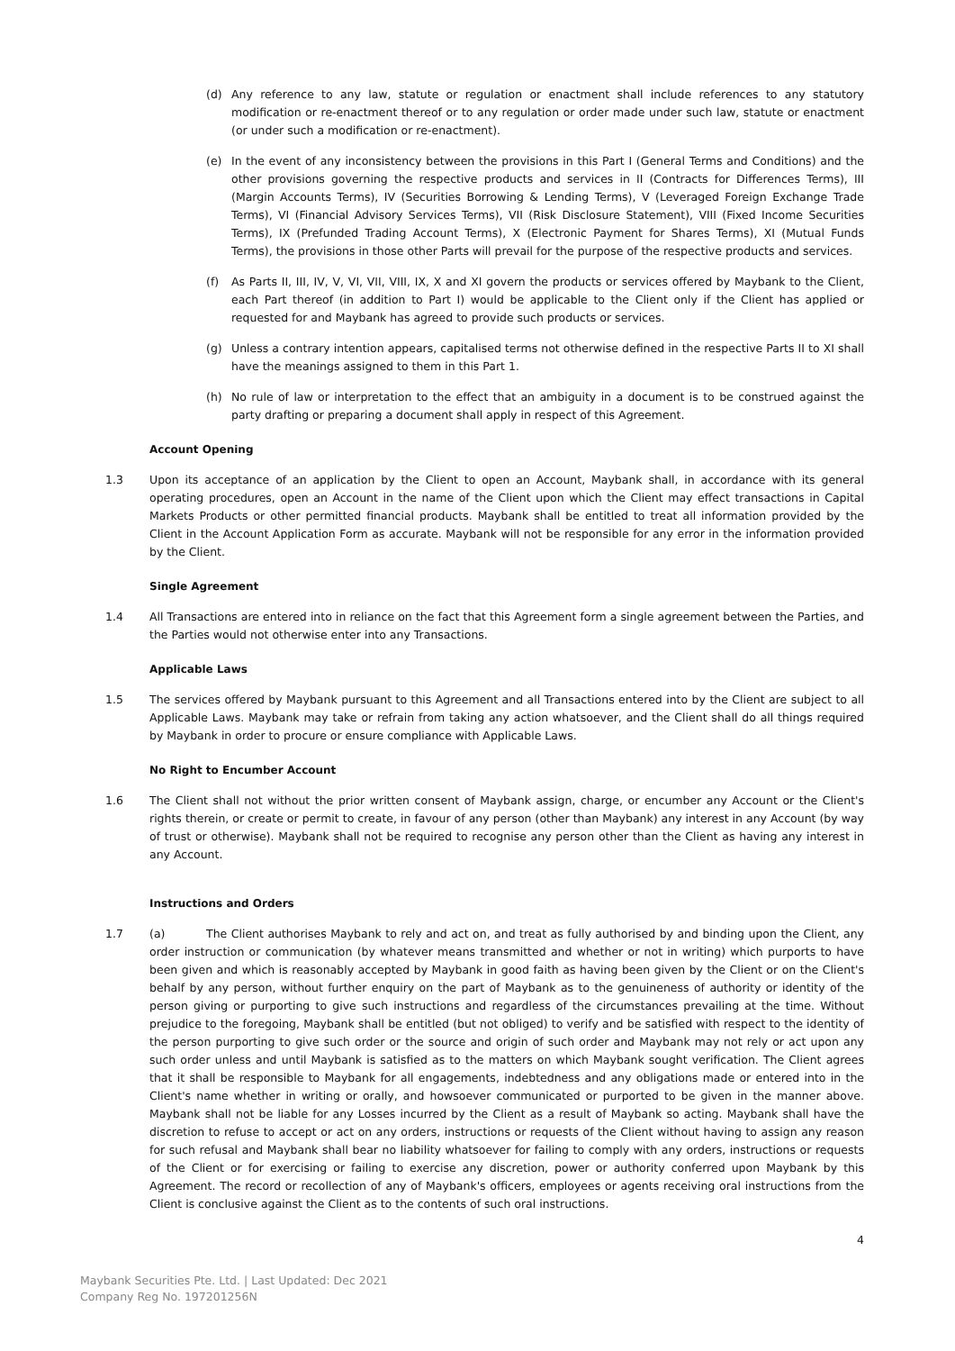(d) Any reference to any law, statute or regulation or enactment shall include references to any statutory modification or re-enactment thereof or to any regulation or order made under such law, statute or enactment (or under such a modification or re-enactment).
(e) In the event of any inconsistency between the provisions in this Part I (General Terms and Conditions) and the other provisions governing the respective products and services in II (Contracts for Differences Terms), III (Margin Accounts Terms), IV (Securities Borrowing & Lending Terms), V (Leveraged Foreign Exchange Trade Terms), VI (Financial Advisory Services Terms), VII (Risk Disclosure Statement), VIII (Fixed Income Securities Terms), IX (Prefunded Trading Account Terms), X (Electronic Payment for Shares Terms), XI (Mutual Funds Terms), the provisions in those other Parts will prevail for the purpose of the respective products and services.
(f) As Parts II, III, IV, V, VI, VII, VIII, IX, X and XI govern the products or services offered by Maybank to the Client, each Part thereof (in addition to Part I) would be applicable to the Client only if the Client has applied or requested for and Maybank has agreed to provide such products or services.
(g) Unless a contrary intention appears, capitalised terms not otherwise defined in the respective Parts II to XI shall have the meanings assigned to them in this Part 1.
(h) No rule of law or interpretation to the effect that an ambiguity in a document is to be construed against the party drafting or preparing a document shall apply in respect of this Agreement.
Account Opening
1.3 Upon its acceptance of an application by the Client to open an Account, Maybank shall, in accordance with its general operating procedures, open an Account in the name of the Client upon which the Client may effect transactions in Capital Markets Products or other permitted financial products. Maybank shall be entitled to treat all information provided by the Client in the Account Application Form as accurate. Maybank will not be responsible for any error in the information provided by the Client.
Single Agreement
1.4 All Transactions are entered into in reliance on the fact that this Agreement form a single agreement between the Parties, and the Parties would not otherwise enter into any Transactions.
Applicable Laws
1.5 The services offered by Maybank pursuant to this Agreement and all Transactions entered into by the Client are subject to all Applicable Laws. Maybank may take or refrain from taking any action whatsoever, and the Client shall do all things required by Maybank in order to procure or ensure compliance with Applicable Laws.
No Right to Encumber Account
1.6 The Client shall not without the prior written consent of Maybank assign, charge, or encumber any Account or the Client's rights therein, or create or permit to create, in favour of any person (other than Maybank) any interest in any Account (by way of trust or otherwise). Maybank shall not be required to recognise any person other than the Client as having any interest in any Account.
Instructions and Orders
1.7 (a) The Client authorises Maybank to rely and act on, and treat as fully authorised by and binding upon the Client, any order instruction or communication (by whatever means transmitted and whether or not in writing) which purports to have been given and which is reasonably accepted by Maybank in good faith as having been given by the Client or on the Client's behalf by any person, without further enquiry on the part of Maybank as to the genuineness of authority or identity of the person giving or purporting to give such instructions and regardless of the circumstances prevailing at the time. Without prejudice to the foregoing, Maybank shall be entitled (but not obliged) to verify and be satisfied with respect to the identity of the person purporting to give such order or the source and origin of such order and Maybank may not rely or act upon any such order unless and until Maybank is satisfied as to the matters on which Maybank sought verification. The Client agrees that it shall be responsible to Maybank for all engagements, indebtedness and any obligations made or entered into in the Client's name whether in writing or orally, and howsoever communicated or purported to be given in the manner above. Maybank shall not be liable for any Losses incurred by the Client as a result of Maybank so acting. Maybank shall have the discretion to refuse to accept or act on any orders, instructions or requests of the Client without having to assign any reason for such refusal and Maybank shall bear no liability whatsoever for failing to comply with any orders, instructions or requests of the Client or for exercising or failing to exercise any discretion, power or authority conferred upon Maybank by this Agreement. The record or recollection of any of Maybank's officers, employees or agents receiving oral instructions from the Client is conclusive against the Client as to the contents of such oral instructions.
4
Maybank Securities Pte. Ltd. | Last Updated: Dec 2021
Company Reg No. 197201256N